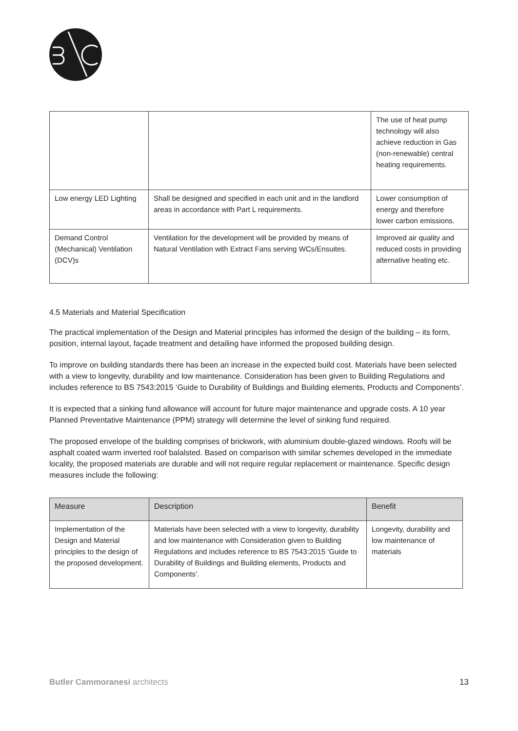| | | The use of heat pump technology will also achieve reduction in Gas (non-renewable) central heating requirements. |
| Low energy LED Lighting | Shall be designed and specified in each unit and in the landlord areas in accordance with Part L requirements. | Lower consumption of energy and therefore lower carbon emissions. |
| Demand Control (Mechanical) Ventilation (DCV)s | Ventilation for the development will be provided by means of Natural Ventilation with Extract Fans serving WCs/Ensuites. | Improved air quality and reduced costs in providing alternative heating etc. |
4.5 Materials and Material Specification
The practical implementation of the Design and Material principles has informed the design of the building – its form, position, internal layout, façade treatment and detailing have informed the proposed building design.
To improve on building standards there has been an increase in the expected build cost. Materials have been selected with a view to longevity, durability and low maintenance. Consideration has been given to Building Regulations and includes reference to BS 7543:2015 ‘Guide to Durability of Buildings and Building elements, Products and Components’.
It is expected that a sinking fund allowance will account for future major maintenance and upgrade costs. A 10 year Planned Preventative Maintenance (PPM) strategy will determine the level of sinking fund required.
The proposed envelope of the building comprises of brickwork, with aluminium double-glazed windows. Roofs will be asphalt coated warm inverted roof balalsted. Based on comparison with similar schemes developed in the immediate locality, the proposed materials are durable and will not require regular replacement or maintenance. Specific design measures include the following:
| Measure | Description | Benefit |
| --- | --- | --- |
| Implementation of the Design and Material principles to the design of the proposed development. | Materials have been selected with a view to longevity, durability and low maintenance with Consideration given to Building Regulations and includes reference to BS 7543:2015 ‘Guide to Durability of Buildings and Building elements, Products and Components’. | Longevity, durability and low maintenance of materials |
Butler Cammoranesi architects 13